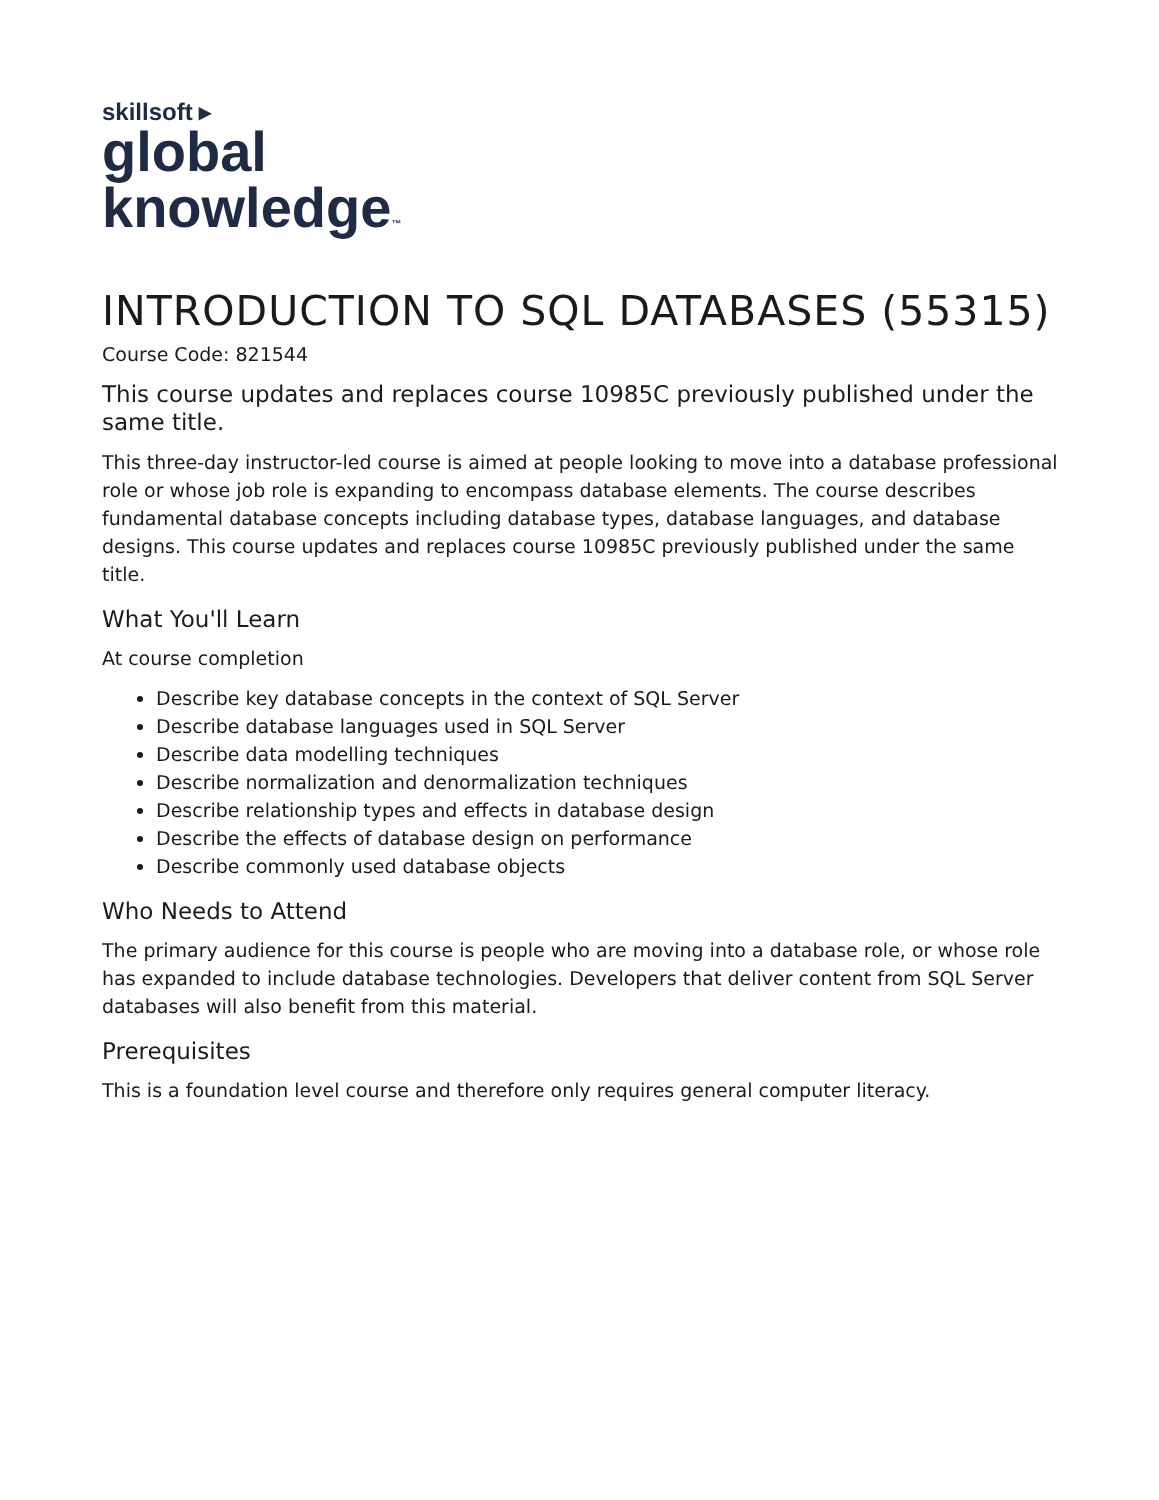skillsoft ▸
global
knowledge™
INTRODUCTION TO SQL DATABASES (55315)
Course Code: 821544
This course updates and replaces course 10985C previously published under the same title.
This three-day instructor-led course is aimed at people looking to move into a database professional role or whose job role is expanding to encompass database elements. The course describes fundamental database concepts including database types, database languages, and database designs. This course updates and replaces course 10985C previously published under the same title.
What You'll Learn
At course completion
Describe key database concepts in the context of SQL Server
Describe database languages used in SQL Server
Describe data modelling techniques
Describe normalization and denormalization techniques
Describe relationship types and effects in database design
Describe the effects of database design on performance
Describe commonly used database objects
Who Needs to Attend
The primary audience for this course is people who are moving into a database role, or whose role has expanded to include database technologies. Developers that deliver content from SQL Server databases will also benefit from this material.
Prerequisites
This is a foundation level course and therefore only requires general computer literacy.